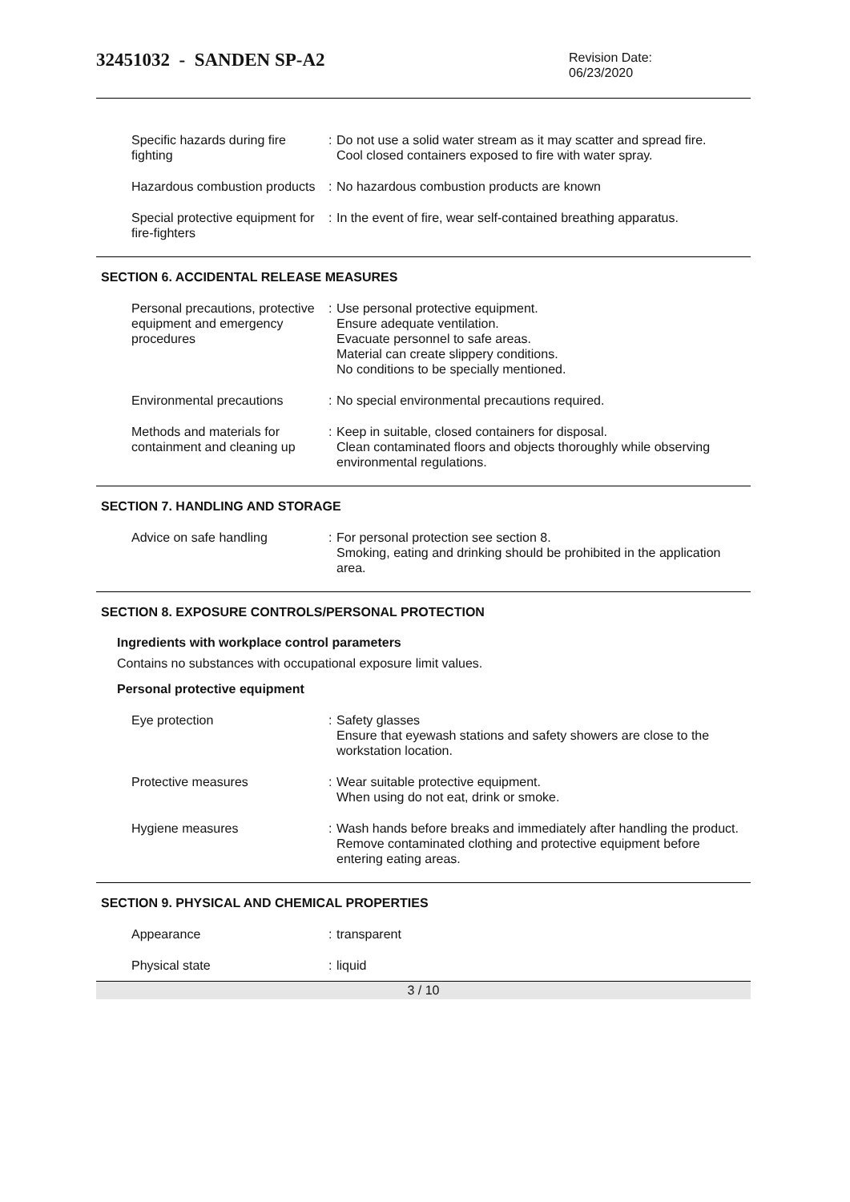32451032 - SANDEN SP-A2
Revision Date:
06/23/2020
Specific hazards during fire fighting
: Do not use a solid water stream as it may scatter and spread fire.
Cool closed containers exposed to fire with water spray.
Hazardous combustion products
: No hazardous combustion products are known
Special protective equipment for fire-fighters
: In the event of fire, wear self-contained breathing apparatus.
SECTION 6. ACCIDENTAL RELEASE MEASURES
Personal precautions, protective equipment and emergency procedures
: Use personal protective equipment.
Ensure adequate ventilation.
Evacuate personnel to safe areas.
Material can create slippery conditions.
No conditions to be specially mentioned.
Environmental precautions : No special environmental precautions required.
Methods and materials for containment and cleaning up
: Keep in suitable, closed containers for disposal.
Clean contaminated floors and objects thoroughly while observing environmental regulations.
SECTION 7. HANDLING AND STORAGE
Advice on safe handling : For personal protection see section 8.
Smoking, eating and drinking should be prohibited in the application area.
SECTION 8. EXPOSURE CONTROLS/PERSONAL PROTECTION
Ingredients with workplace control parameters
Contains no substances with occupational exposure limit values.
Personal protective equipment
Eye protection : Safety glasses
Ensure that eyewash stations and safety showers are close to the workstation location.
Protective measures : Wear suitable protective equipment.
When using do not eat, drink or smoke.
Hygiene measures : Wash hands before breaks and immediately after handling the product.
Remove contaminated clothing and protective equipment before entering eating areas.
SECTION 9. PHYSICAL AND CHEMICAL PROPERTIES
Appearance : transparent
Physical state : liquid
3 / 10